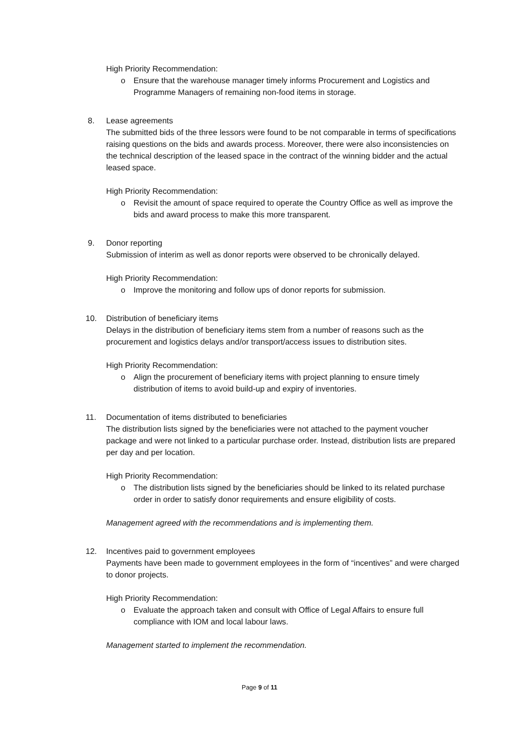High Priority Recommendation:
o Ensure that the warehouse manager timely informs Procurement and Logistics and Programme Managers of remaining non-food items in storage.
8. Lease agreements
The submitted bids of the three lessors were found to be not comparable in terms of specifications raising questions on the bids and awards process. Moreover, there were also inconsistencies on the technical description of the leased space in the contract of the winning bidder and the actual leased space.
High Priority Recommendation:
o Revisit the amount of space required to operate the Country Office as well as improve the bids and award process to make this more transparent.
9. Donor reporting
Submission of interim as well as donor reports were observed to be chronically delayed.
High Priority Recommendation:
o Improve the monitoring and follow ups of donor reports for submission.
10. Distribution of beneficiary items
Delays in the distribution of beneficiary items stem from a number of reasons such as the procurement and logistics delays and/or transport/access issues to distribution sites.
High Priority Recommendation:
o Align the procurement of beneficiary items with project planning to ensure timely distribution of items to avoid build-up and expiry of inventories.
11. Documentation of items distributed to beneficiaries
The distribution lists signed by the beneficiaries were not attached to the payment voucher package and were not linked to a particular purchase order. Instead, distribution lists are prepared per day and per location.
High Priority Recommendation:
o The distribution lists signed by the beneficiaries should be linked to its related purchase order in order to satisfy donor requirements and ensure eligibility of costs.
Management agreed with the recommendations and is implementing them.
12. Incentives paid to government employees
Payments have been made to government employees in the form of “incentives” and were charged to donor projects.
High Priority Recommendation:
o Evaluate the approach taken and consult with Office of Legal Affairs to ensure full compliance with IOM and local labour laws.
Management started to implement the recommendation.
Page 9 of 11